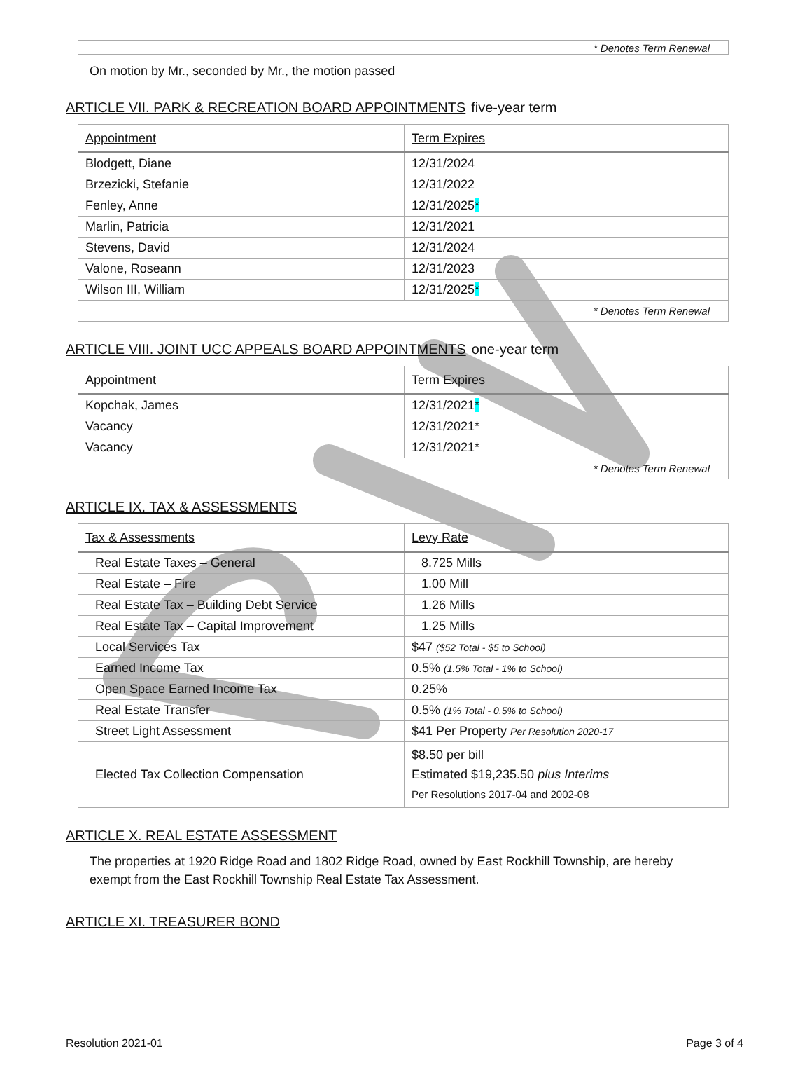| * Denotes Term Renewal |
On motion by Mr., seconded by Mr., the motion passed
ARTICLE VII. PARK & RECREATION BOARD APPOINTMENTS five-year term
| Appointment | Term Expires |
| --- | --- |
| Blodgett, Diane | 12/31/2024 |
| Brzezicki, Stefanie | 12/31/2022 |
| Fenley, Anne | 12/31/2025 * |
| Marlin, Patricia | 12/31/2021 |
| Stevens, David | 12/31/2024 |
| Valone, Roseann | 12/31/2023 |
| Wilson III, William | 12/31/2025 * |
| * Denotes Term Renewal | |
ARTICLE VIII. JOINT UCC APPEALS BOARD APPOINTMENTS one-year term
| Appointment | Term Expires |
| --- | --- |
| Kopchak, James | 12/31/2021 * |
| Vacancy | 12/31/2021* |
| Vacancy | 12/31/2021* |
| * Denotes Term Renewal | |
ARTICLE IX. TAX & ASSESSMENTS
| Tax & Assessments | Levy Rate |
| --- | --- |
| Real Estate Taxes – General | 8.725 Mills |
| Real Estate – Fire | 1.00 Mill |
| Real Estate Tax – Building Debt Service | 1.26 Mills |
| Real Estate Tax – Capital Improvement | 1.25 Mills |
| Local Services Tax | $47 ($52 Total - $5 to School) |
| Earned Income Tax | 0.5% (1.5% Total - 1% to School) |
| Open Space Earned Income Tax | 0.25% |
| Real Estate Transfer | 0.5% (1% Total - 0.5% to School) |
| Street Light Assessment | $41 Per Property Per Resolution 2020-17 |
| Elected Tax Collection Compensation | $8.50 per bill Estimated $19,235.50 plus Interims Per Resolutions 2017-04 and 2002-08 |
ARTICLE X. REAL ESTATE ASSESSMENT
The properties at 1920 Ridge Road and 1802 Ridge Road, owned by East Rockhill Township, are hereby exempt from the East Rockhill Township Real Estate Tax Assessment.
ARTICLE XI. TREASURER BOND
Resolution 2021-01 Page 3 of 4